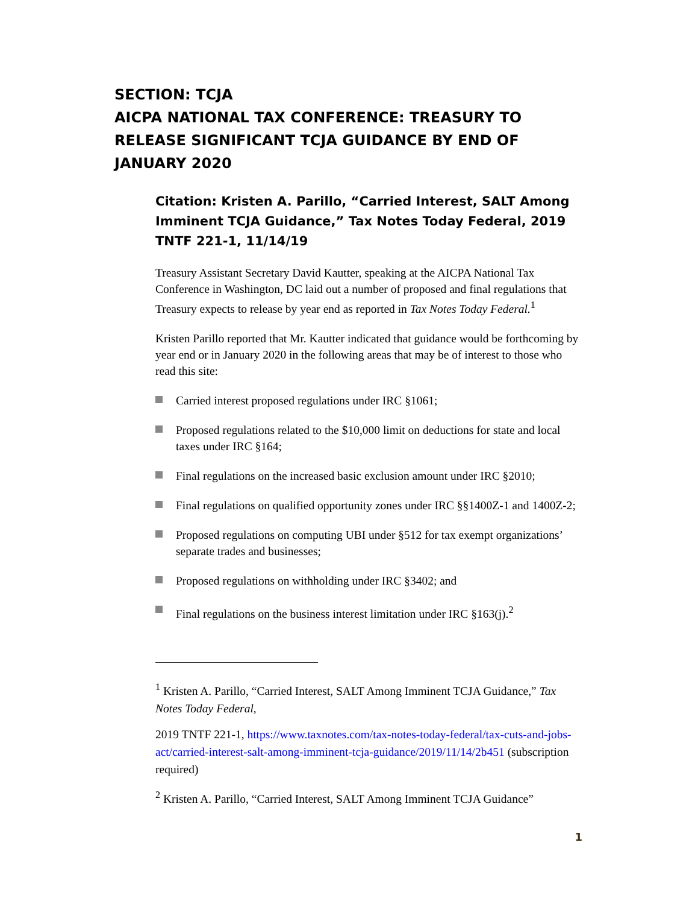SECTION: TCJA
AICPA NATIONAL TAX CONFERENCE: TREASURY TO RELEASE SIGNIFICANT TCJA GUIDANCE BY END OF JANUARY 2020
Citation: Kristen A. Parillo, “Carried Interest, SALT Among Imminent TCJA Guidance,” Tax Notes Today Federal, 2019 TNTF 221-1, 11/14/19
Treasury Assistant Secretary David Kautter, speaking at the AICPA National Tax Conference in Washington, DC laid out a number of proposed and final regulations that Treasury expects to release by year end as reported in Tax Notes Today Federal.<sup>1</sup>
Kristen Parillo reported that Mr. Kautter indicated that guidance would be forthcoming by year end or in January 2020 in the following areas that may be of interest to those who read this site:
Carried interest proposed regulations under IRC §1061;
Proposed regulations related to the $10,000 limit on deductions for state and local taxes under IRC §164;
Final regulations on the increased basic exclusion amount under IRC §2010;
Final regulations on qualified opportunity zones under IRC §§1400Z-1 and 1400Z-2;
Proposed regulations on computing UBI under §512 for tax exempt organizations’ separate trades and businesses;
Proposed regulations on withholding under IRC §3402; and
Final regulations on the business interest limitation under IRC §163(j).<sup>2</sup>
<sup>1</sup> Kristen A. Parillo, “Carried Interest, SALT Among Imminent TCJA Guidance,” Tax Notes Today Federal,
2019 TNTF 221-1, https://www.taxnotes.com/tax-notes-today-federal/tax-cuts-and-jobs-act/carried-interest-salt-among-imminent-tcja-guidance/2019/11/14/2b451 (subscription required)
<sup>2</sup> Kristen A. Parillo, “Carried Interest, SALT Among Imminent TCJA Guidance”
1